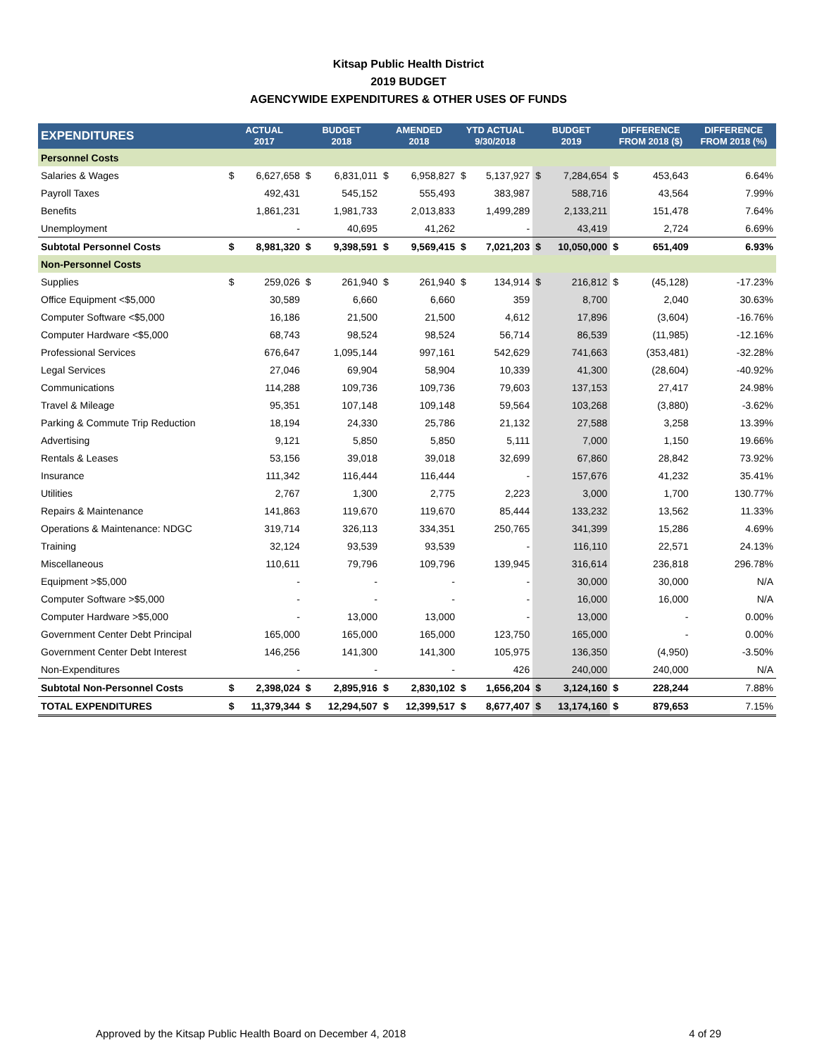Kitsap Public Health District
2019 BUDGET
AGENCYWIDE EXPENDITURES & OTHER USES OF FUNDS
| EXPENDITURES | ACTUAL 2017 | | BUDGET 2018 | | AMENDED 2018 | | YTD ACTUAL 9/30/2018 | | BUDGET 2019 | | DIFFERENCE FROM 2018 ($) | | DIFFERENCE FROM 2018 (%) |
| --- | --- | --- | --- | --- | --- | --- | --- | --- | --- | --- | --- | --- | --- |
| Personnel Costs | | | | | | | | | | | | | |
| Salaries & Wages | $ | 6,627,658 | $ | 6,831,011 | $ | 6,958,827 | $ | 5,137,927 | $ | 7,284,654 | $ | 453,643 | 6.64% |
| Payroll Taxes | | 492,431 | | 545,152 | | 555,493 | | 383,987 | | 588,716 | | 43,564 | 7.99% |
| Benefits | | 1,861,231 | | 1,981,733 | | 2,013,833 | | 1,499,289 | | 2,133,211 | | 151,478 | 7.64% |
| Unemployment | | - | | 40,695 | | 41,262 | | - | | 43,419 | | 2,724 | 6.69% |
| Subtotal Personnel Costs | $ | 8,981,320 | $ | 9,398,591 | $ | 9,569,415 | $ | 7,021,203 | $ | 10,050,000 | $ | 651,409 | 6.93% |
| Non-Personnel Costs | | | | | | | | | | | | | |
| Supplies | $ | 259,026 | $ | 261,940 | $ | 261,940 | $ | 134,914 | $ | 216,812 | $ | (45,128) | -17.23% |
| Office Equipment <$5,000 | | 30,589 | | 6,660 | | 6,660 | | 359 | | 8,700 | | 2,040 | 30.63% |
| Computer Software <$5,000 | | 16,186 | | 21,500 | | 21,500 | | 4,612 | | 17,896 | | (3,604) | -16.76% |
| Computer Hardware <$5,000 | | 68,743 | | 98,524 | | 98,524 | | 56,714 | | 86,539 | | (11,985) | -12.16% |
| Professional Services | | 676,647 | | 1,095,144 | | 997,161 | | 542,629 | | 741,663 | | (353,481) | -32.28% |
| Legal Services | | 27,046 | | 69,904 | | 58,904 | | 10,339 | | 41,300 | | (28,604) | -40.92% |
| Communications | | 114,288 | | 109,736 | | 109,736 | | 79,603 | | 137,153 | | 27,417 | 24.98% |
| Travel & Mileage | | 95,351 | | 107,148 | | 109,148 | | 59,564 | | 103,268 | | (3,880) | -3.62% |
| Parking & Commute Trip Reduction | | 18,194 | | 24,330 | | 25,786 | | 21,132 | | 27,588 | | 3,258 | 13.39% |
| Advertising | | 9,121 | | 5,850 | | 5,850 | | 5,111 | | 7,000 | | 1,150 | 19.66% |
| Rentals & Leases | | 53,156 | | 39,018 | | 39,018 | | 32,699 | | 67,860 | | 28,842 | 73.92% |
| Insurance | | 111,342 | | 116,444 | | 116,444 | | - | | 157,676 | | 41,232 | 35.41% |
| Utilities | | 2,767 | | 1,300 | | 2,775 | | 2,223 | | 3,000 | | 1,700 | 130.77% |
| Repairs & Maintenance | | 141,863 | | 119,670 | | 119,670 | | 85,444 | | 133,232 | | 13,562 | 11.33% |
| Operations & Maintenance: NDGC | | 319,714 | | 326,113 | | 334,351 | | 250,765 | | 341,399 | | 15,286 | 4.69% |
| Training | | 32,124 | | 93,539 | | 93,539 | | - | | 116,110 | | 22,571 | 24.13% |
| Miscellaneous | | 110,611 | | 79,796 | | 109,796 | | 139,945 | | 316,614 | | 236,818 | 296.78% |
| Equipment >$5,000 | | - | | - | | - | | - | | 30,000 | | 30,000 | N/A |
| Computer Software >$5,000 | | - | | - | | - | | - | | 16,000 | | 16,000 | N/A |
| Computer Hardware >$5,000 | | - | | 13,000 | | 13,000 | | - | | 13,000 | | - | 0.00% |
| Government Center Debt Principal | | 165,000 | | 165,000 | | 165,000 | | 123,750 | | 165,000 | | - | 0.00% |
| Government Center Debt Interest | | 146,256 | | 141,300 | | 141,300 | | 105,975 | | 136,350 | | (4,950) | -3.50% |
| Non-Expenditures | | - | | - | | - | | 426 | | 240,000 | | 240,000 | N/A |
| Subtotal Non-Personnel Costs | $ | 2,398,024 | $ | 2,895,916 | $ | 2,830,102 | $ | 1,656,204 | $ | 3,124,160 | $ | 228,244 | 7.88% |
| TOTAL EXPENDITURES | $ | 11,379,344 | $ | 12,294,507 | $ | 12,399,517 | $ | 8,677,407 | $ | 13,174,160 | $ | 879,653 | 7.15% |
Approved by the Kitsap Public Health Board on December 4, 2018 4 of 29